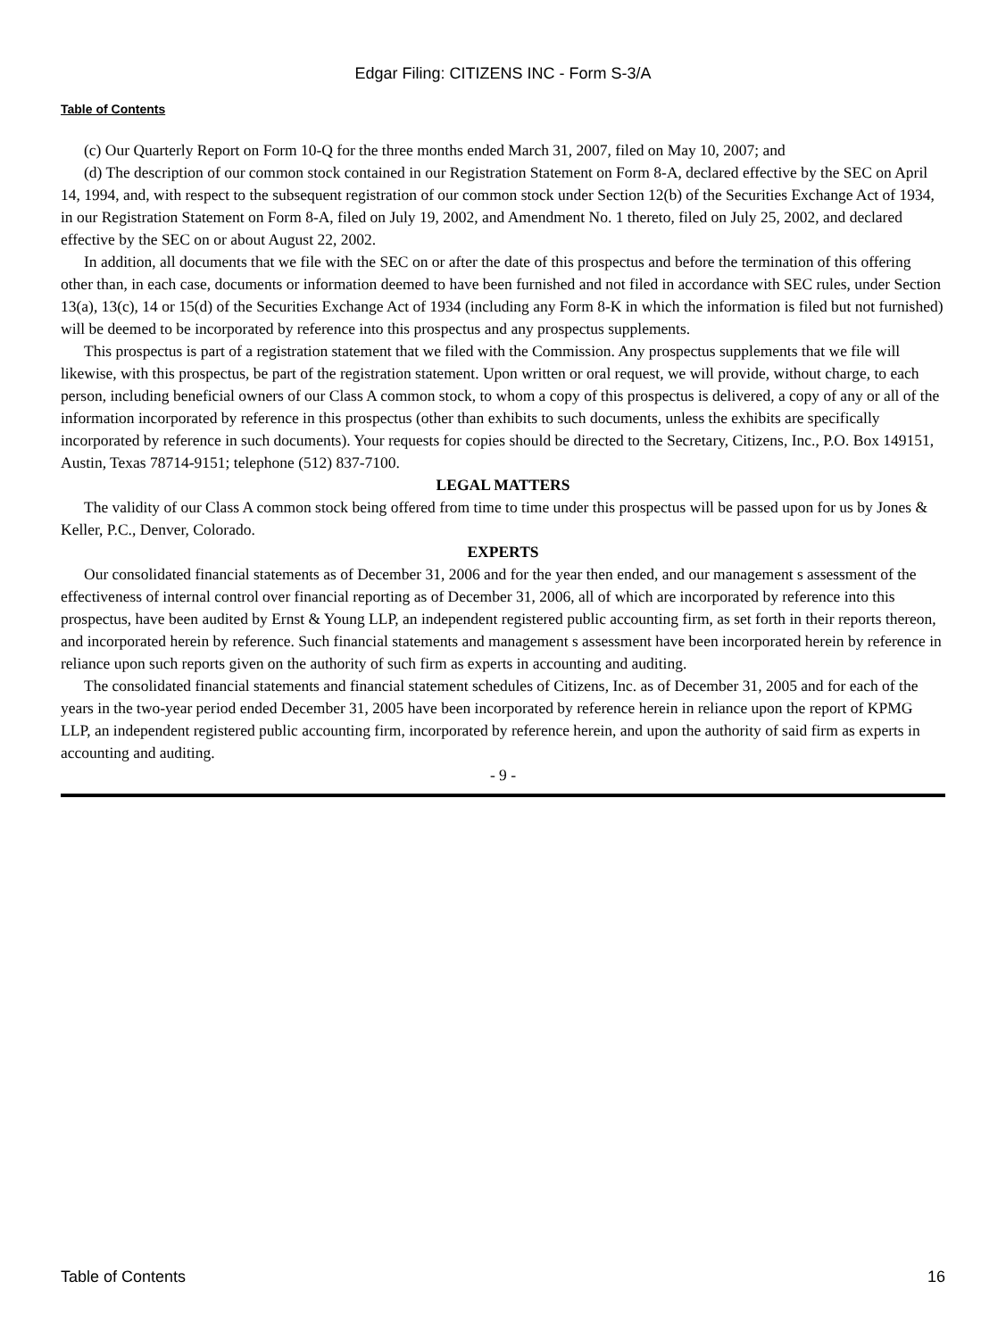Edgar Filing: CITIZENS INC - Form S-3/A
Table of Contents
(c) Our Quarterly Report on Form 10-Q for the three months ended March 31, 2007, filed on May 10, 2007; and
(d) The description of our common stock contained in our Registration Statement on Form 8-A, declared effective by the SEC on April 14, 1994, and, with respect to the subsequent registration of our common stock under Section 12(b) of the Securities Exchange Act of 1934, in our Registration Statement on Form 8-A, filed on July 19, 2002, and Amendment No. 1 thereto, filed on July 25, 2002, and declared effective by the SEC on or about August 22, 2002.
In addition, all documents that we file with the SEC on or after the date of this prospectus and before the termination of this offering other than, in each case, documents or information deemed to have been furnished and not filed in accordance with SEC rules, under Section 13(a), 13(c), 14 or 15(d) of the Securities Exchange Act of 1934 (including any Form 8-K in which the information is filed but not furnished) will be deemed to be incorporated by reference into this prospectus and any prospectus supplements.
This prospectus is part of a registration statement that we filed with the Commission. Any prospectus supplements that we file will likewise, with this prospectus, be part of the registration statement. Upon written or oral request, we will provide, without charge, to each person, including beneficial owners of our Class A common stock, to whom a copy of this prospectus is delivered, a copy of any or all of the information incorporated by reference in this prospectus (other than exhibits to such documents, unless the exhibits are specifically incorporated by reference in such documents). Your requests for copies should be directed to the Secretary, Citizens, Inc., P.O. Box 149151, Austin, Texas 78714-9151; telephone (512) 837-7100.
LEGAL MATTERS
The validity of our Class A common stock being offered from time to time under this prospectus will be passed upon for us by Jones & Keller, P.C., Denver, Colorado.
EXPERTS
Our consolidated financial statements as of December 31, 2006 and for the year then ended, and our management s assessment of the effectiveness of internal control over financial reporting as of December 31, 2006, all of which are incorporated by reference into this prospectus, have been audited by Ernst & Young LLP, an independent registered public accounting firm, as set forth in their reports thereon, and incorporated herein by reference. Such financial statements and management s assessment have been incorporated herein by reference in reliance upon such reports given on the authority of such firm as experts in accounting and auditing.
The consolidated financial statements and financial statement schedules of Citizens, Inc. as of December 31, 2005 and for each of the years in the two-year period ended December 31, 2005 have been incorporated by reference herein in reliance upon the report of KPMG LLP, an independent registered public accounting firm, incorporated by reference herein, and upon the authority of said firm as experts in accounting and auditing.
- 9 -
Table of Contents 16